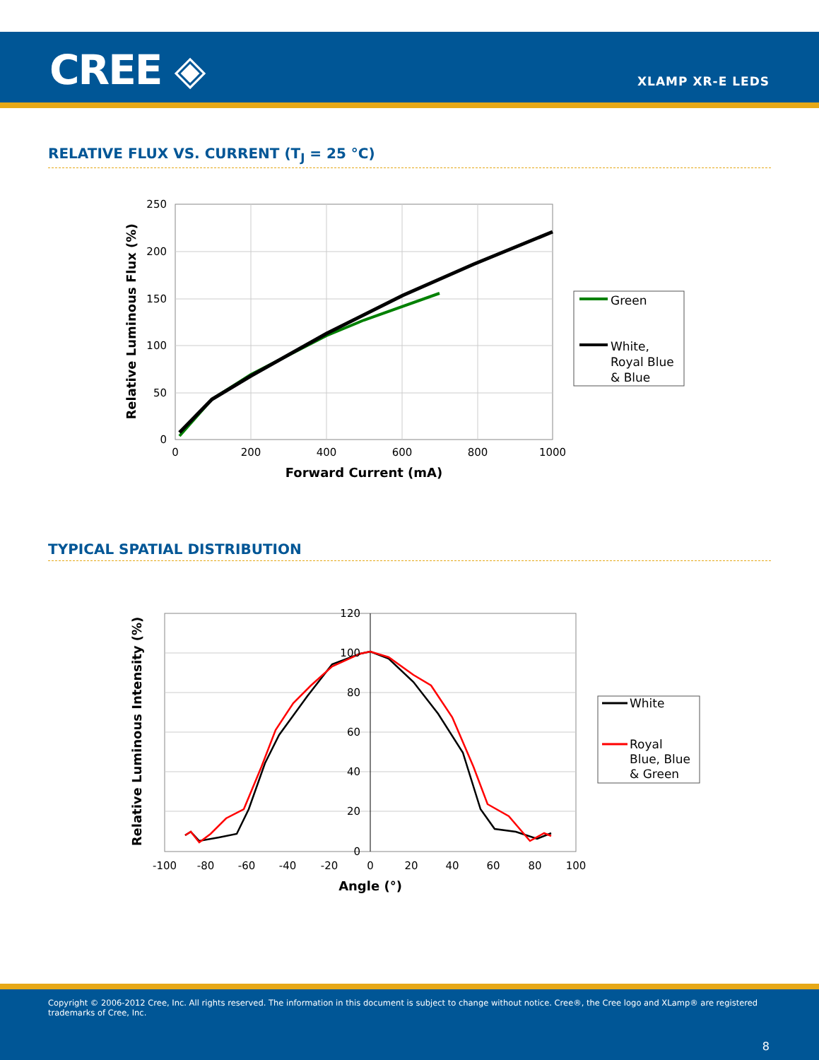CREE ◈ XLAMP XR-E LEDS
RELATIVE FLUX VS. CURRENT (T<sub>J</sub> = 25 °C)
0
50
100
150
200
250
0
200
400
600
800
1000
Forward Current (mA)
Relative Luminous Flux (%)
Green
White,
Royal Blue
& Blue
TYPICAL SPATIAL DISTRIBUTION
0
20
40
60
80
100
120
-100
-80
-60
-40
-20
0
20
40
60
80
100
Angle (°)
Relative Luminous Intensity (%)
White
Royal
Blue, Blue
& Green
Copyright © 2006-2012 Cree, Inc. All rights reserved. The information in this document is subject to change without notice. Cree®, the Cree logo and XLamp® are registered trademarks of Cree, Inc.
8